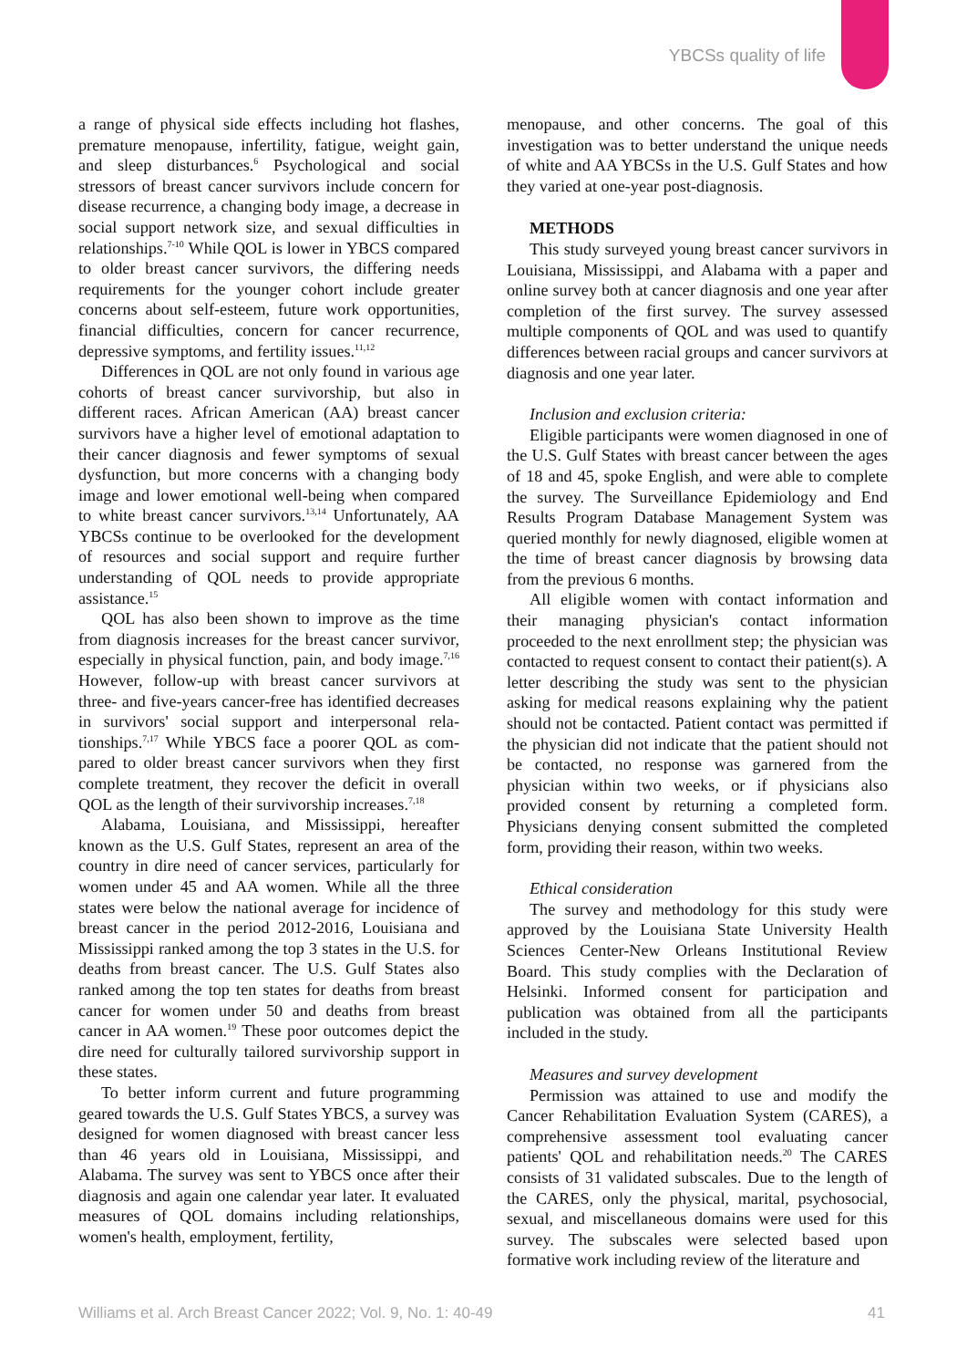YBCSs quality of life
a range of physical side effects including hot flashes, premature menopause, infertility, fatigue, weight gain, and sleep disturbances.<sup>6</sup> Psychological and social stressors of breast cancer survivors include concern for disease recurrence, a changing body image, a decrease in social support network size, and sexual difficulties in relationships.<sup>7-10</sup> While QOL is lower in YBCS compared to older breast cancer survivors, the differing needs requirements for the younger cohort include greater concerns about self-esteem, future work opportunities, financial difficulties, concern for cancer recurrence, depressive symptoms, and fertility issues.<sup>11,12</sup>
Differences in QOL are not only found in various age cohorts of breast cancer survivorship, but also in different races. African American (AA) breast cancer survivors have a higher level of emotional adaptation to their cancer diagnosis and fewer symptoms of sexual dysfunction, but more concerns with a changing body image and lower emotional well-being when compared to white breast cancer survivors.<sup>13,14</sup> Unfortunately, AA YBCSs continue to be overlooked for the development of resources and social support and require further understanding of QOL needs to provide appropriate assistance.<sup>15</sup>
QOL has also been shown to improve as the time from diagnosis increases for the breast cancer survivor, especially in physical function, pain, and body image.<sup>7,16</sup> However, follow-up with breast cancer survivors at three- and five-years cancer-free has identified decreases in survivors' social support and interpersonal rela-tionships.<sup>7,17</sup> While YBCS face a poorer QOL as com-pared to older breast cancer survivors when they first complete treatment, they recover the deficit in overall QOL as the length of their survivorship increases.<sup>7,18</sup>
Alabama, Louisiana, and Mississippi, hereafter known as the U.S. Gulf States, represent an area of the country in dire need of cancer services, particularly for women under 45 and AA women. While all the three states were below the national average for incidence of breast cancer in the period 2012-2016, Louisiana and Mississippi ranked among the top 3 states in the U.S. for deaths from breast cancer. The U.S. Gulf States also ranked among the top ten states for deaths from breast cancer for women under 50 and deaths from breast cancer in AA women.<sup>19</sup> These poor outcomes depict the dire need for culturally tailored survivorship support in these states.
To better inform current and future programming geared towards the U.S. Gulf States YBCS, a survey was designed for women diagnosed with breast cancer less than 46 years old in Louisiana, Mississippi, and Alabama. The survey was sent to YBCS once after their diagnosis and again one calendar year later. It evaluated measures of QOL domains including relationships, women's health, employment, fertility,
menopause, and other concerns. The goal of this investigation was to better understand the unique needs of white and AA YBCSs in the U.S. Gulf States and how they varied at one-year post-diagnosis.
METHODS
This study surveyed young breast cancer survivors in Louisiana, Mississippi, and Alabama with a paper and online survey both at cancer diagnosis and one year after completion of the first survey. The survey assessed multiple components of QOL and was used to quantify differences between racial groups and cancer survivors at diagnosis and one year later.
Inclusion and exclusion criteria:
Eligible participants were women diagnosed in one of the U.S. Gulf States with breast cancer between the ages of 18 and 45, spoke English, and were able to complete the survey. The Surveillance Epidemiology and End Results Program Database Management System was queried monthly for newly diagnosed, eligible women at the time of breast cancer diagnosis by browsing data from the previous 6 months.
All eligible women with contact information and their managing physician's contact information proceeded to the next enrollment step; the physician was contacted to request consent to contact their patient(s). A letter describing the study was sent to the physician asking for medical reasons explaining why the patient should not be contacted. Patient contact was permitted if the physician did not indicate that the patient should not be contacted, no response was garnered from the physician within two weeks, or if physicians also provided consent by returning a completed form. Physicians denying consent submitted the completed form, providing their reason, within two weeks.
Ethical consideration
The survey and methodology for this study were approved by the Louisiana State University Health Sciences Center-New Orleans Institutional Review Board. This study complies with the Declaration of Helsinki. Informed consent for participation and publication was obtained from all the participants included in the study.
Measures and survey development
Permission was attained to use and modify the Cancer Rehabilitation Evaluation System (CARES), a comprehensive assessment tool evaluating cancer patients' QOL and rehabilitation needs.<sup>20</sup> The CARES consists of 31 validated subscales. Due to the length of the CARES, only the physical, marital, psychosocial, sexual, and miscellaneous domains were used for this survey. The subscales were selected based upon formative work including review of the literature and
Williams et al. Arch Breast Cancer 2022; Vol. 9, No. 1: 40-49 41